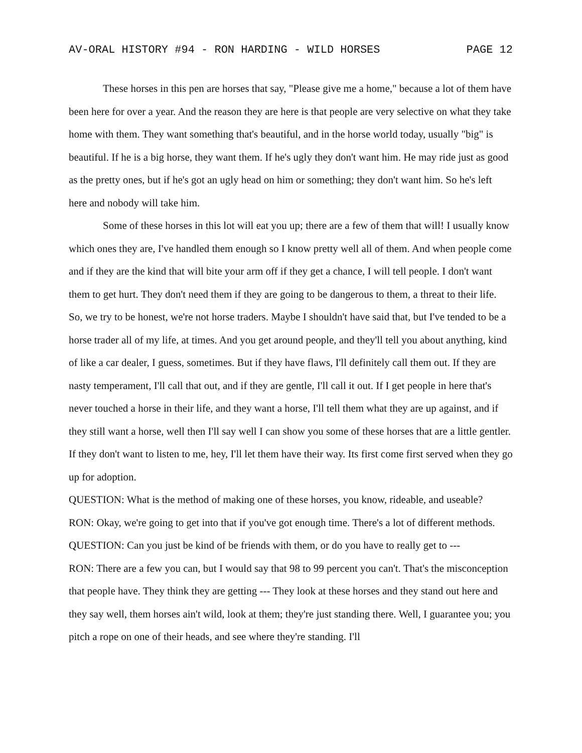AV-ORAL HISTORY #94 - RON HARDING - WILD HORSES PAGE 12
These horses in this pen are horses that say, "Please give me a home," because a lot of them have been here for over a year. And the reason they are here is that people are very selective on what they take home with them. They want something that's beautiful, and in the horse world today, usually "big" is beautiful. If he is a big horse, they want them. If he's ugly they don't want him. He may ride just as good as the pretty ones, but if he's got an ugly head on him or something; they don't want him. So he's left here and nobody will take him.
Some of these horses in this lot will eat you up; there are a few of them that will! I usually know which ones they are, I've handled them enough so I know pretty well all of them. And when people come and if they are the kind that will bite your arm off if they get a chance, I will tell people. I don't want them to get hurt. They don't need them if they are going to be dangerous to them, a threat to their life. So, we try to be honest, we're not horse traders. Maybe I shouldn't have said that, but I've tended to be a horse trader all of my life, at times. And you get around people, and they'll tell you about anything, kind of like a car dealer, I guess, sometimes. But if they have flaws, I'll definitely call them out. If they are nasty temperament, I'll call that out, and if they are gentle, I'll call it out. If I get people in here that's never touched a horse in their life, and they want a horse, I'll tell them what they are up against, and if they still want a horse, well then I'll say well I can show you some of these horses that are a little gentler. If they don't want to listen to me, hey, I'll let them have their way. Its first come first served when they go up for adoption.
QUESTION: What is the method of making one of these horses, you know, rideable, and useable?
RON: Okay, we're going to get into that if you've got enough time. There's a lot of different methods.
QUESTION: Can you just be kind of be friends with them, or do you have to really get to ---
RON: There are a few you can, but I would say that 98 to 99 percent you can't. That's the misconception that people have. They think they are getting --- They look at these horses and they stand out here and they say well, them horses ain't wild, look at them; they're just standing there. Well, I guarantee you; you pitch a rope on one of their heads, and see where they're standing. I'll